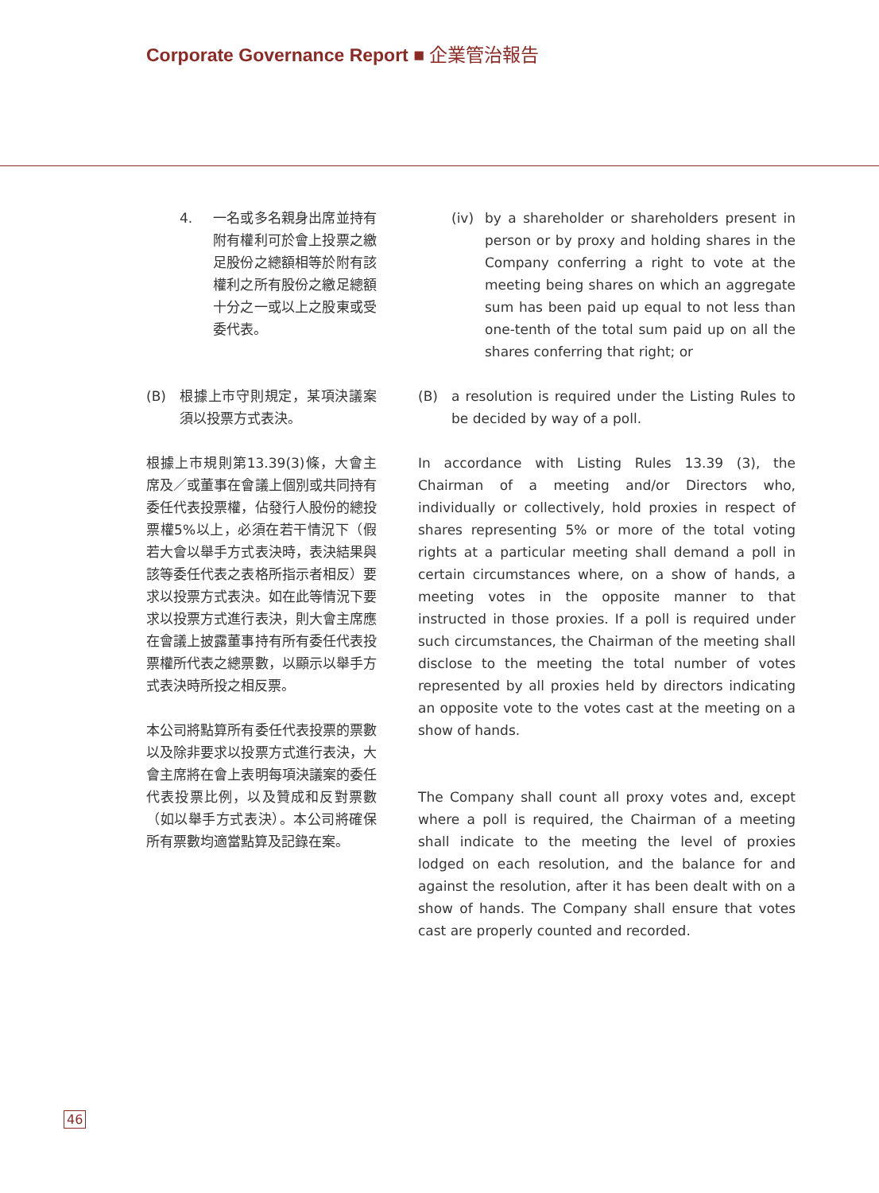Corporate Governance Report ■ 企業管治報告
4. 一名或多名親身出席並持有附有權利可於會上投票之繳足股份之總額相等於附有該權利之所有股份之繳足總額十分之一或以上之股東或受委代表。
(B) 根據上市守則規定，某項決議案須以投票方式表決。
根據上市規則第13.39(3)條，大會主席及／或董事在會議上個別或共同持有委任代表投票權，佔發行人股份的總投票權5%以上，必須在若干情況下（假若大會以舉手方式表決時，表決結果與該等委任代表之表格所指示者相反）要求以投票方式表決。如在此等情況下要求以投票方式進行表決，則大會主席應在會議上披露董事持有所有委任代表投票權所代表之總票數，以顯示以舉手方式表決時所投之相反票。
本公司將點算所有委任代表投票的票數以及除非要求以投票方式進行表決，大會主席將在會上表明每項決議案的委任代表投票比例，以及贊成和反對票數（如以舉手方式表決）。本公司將確保所有票數均適當點算及記錄在案。
(iv) by a shareholder or shareholders present in person or by proxy and holding shares in the Company conferring a right to vote at the meeting being shares on which an aggregate sum has been paid up equal to not less than one-tenth of the total sum paid up on all the shares conferring that right; or
(B) a resolution is required under the Listing Rules to be decided by way of a poll.
In accordance with Listing Rules 13.39 (3), the Chairman of a meeting and/or Directors who, individually or collectively, hold proxies in respect of shares representing 5% or more of the total voting rights at a particular meeting shall demand a poll in certain circumstances where, on a show of hands, a meeting votes in the opposite manner to that instructed in those proxies. If a poll is required under such circumstances, the Chairman of the meeting shall disclose to the meeting the total number of votes represented by all proxies held by directors indicating an opposite vote to the votes cast at the meeting on a show of hands.
The Company shall count all proxy votes and, except where a poll is required, the Chairman of a meeting shall indicate to the meeting the level of proxies lodged on each resolution, and the balance for and against the resolution, after it has been dealt with on a show of hands. The Company shall ensure that votes cast are properly counted and recorded.
46